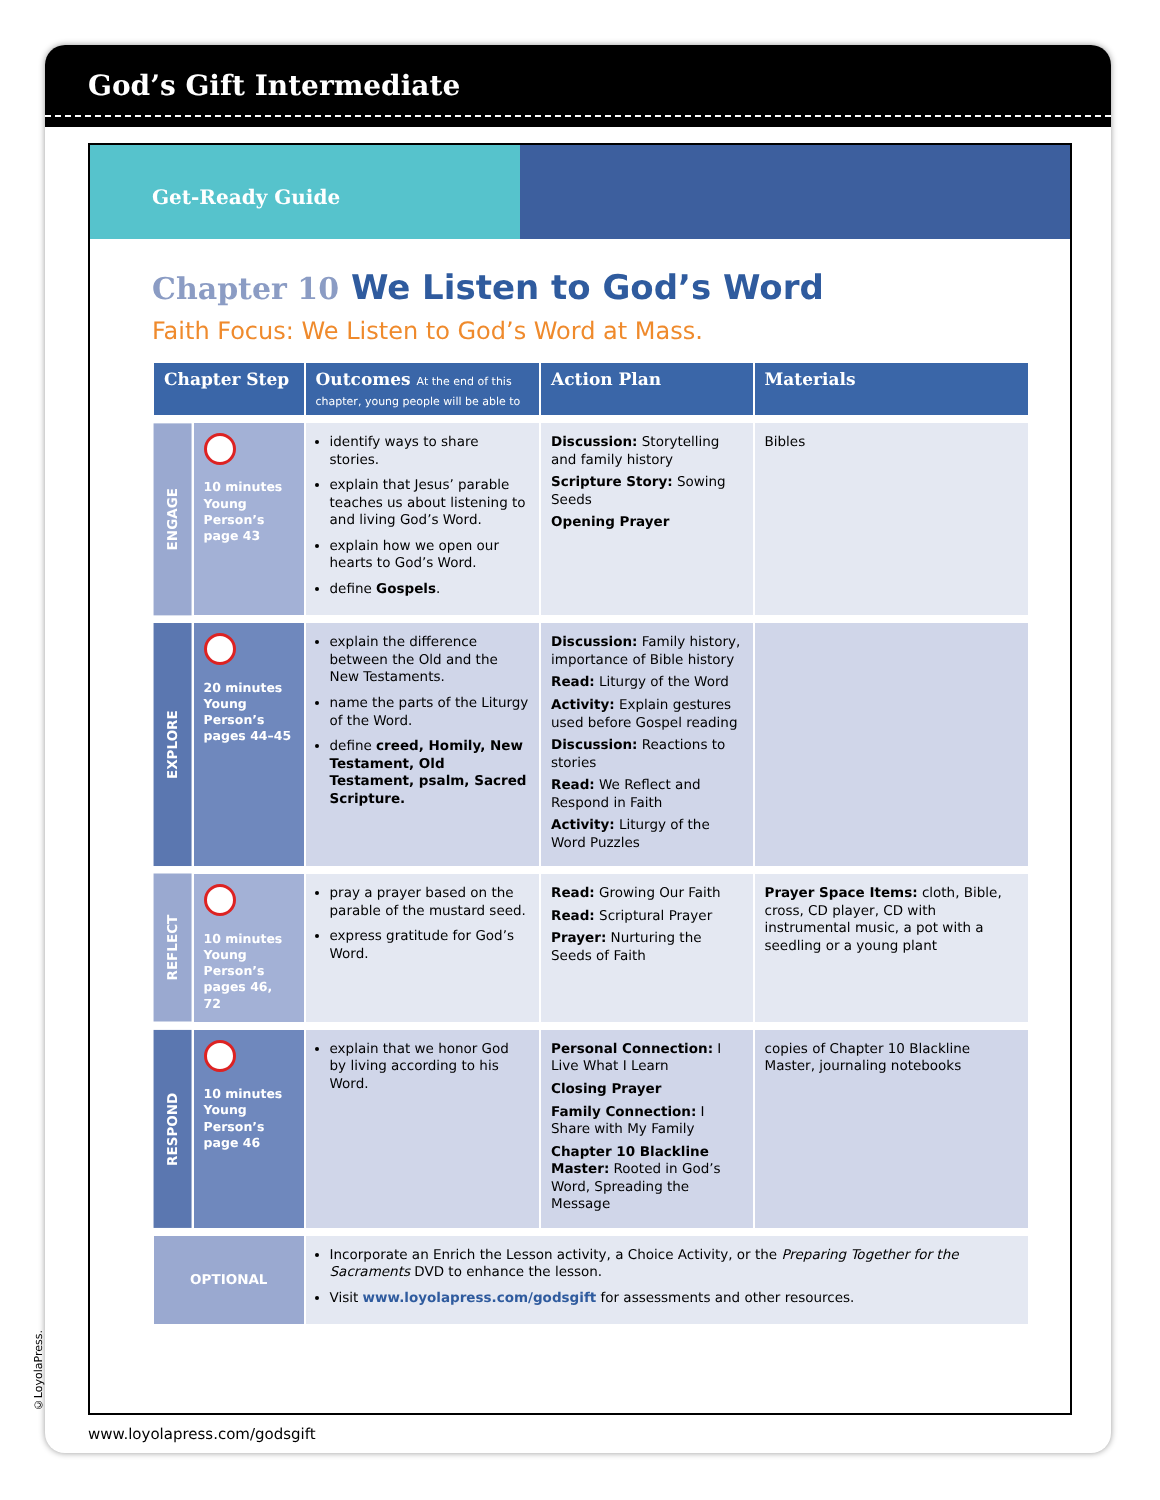God’s Gift Intermediate
Get-Ready Guide
Chapter 10 We Listen to God’s Word
Faith Focus: We Listen to God’s Word at Mass.
| Chapter Step | | Outcomes At the end of this chapter, young people will be able to | Action Plan | Materials |
| --- | --- | --- | --- | --- |
| ENGAGE | 10 minutes Young Person’s page 43 | identify ways to share stories. explain that Jesus’ parable teaches us about listening to and living God’s Word. explain how we open our hearts to God’s Word. define Gospels . | Discussion: Storytelling and family history Scripture Story: Sowing Seeds Opening Prayer | Bibles |
| EXPLORE | 20 minutes Young Person’s pages 44–45 | explain the difference between the Old and the New Testaments. name the parts of the Liturgy of the Word. define creed, Homily, New Testament, Old Testament, psalm, Sacred Scripture. | Discussion: Family history, importance of Bible history Read: Liturgy of the Word Activity: Explain gestures used before Gospel reading Discussion: Reactions to stories Read: We Reflect and Respond in Faith Activity: Liturgy of the Word Puzzles | |
| REFLECT | 10 minutes Young Person’s pages 46, 72 | pray a prayer based on the parable of the mustard seed. express gratitude for God’s Word. | Read: Growing Our Faith Read: Scriptural Prayer Prayer: Nurturing the Seeds of Faith | Prayer Space Items: cloth, Bible, cross, CD player, CD with instrumental music, a pot with a seedling or a young plant |
| RESPOND | 10 minutes Young Person’s page 46 | explain that we honor God by living according to his Word. | Personal Connection: I Live What I Learn Closing Prayer Family Connection: I Share with My Family Chapter 10 Blackline Master: Rooted in God’s Word, Spreading the Message | copies of Chapter 10 Blackline Master, journaling notebooks |
| OPTIONAL | | Incorporate an Enrich the Lesson activity, a Choice Activity, or the Preparing Together for the Sacraments DVD to enhance the lesson. Visit www.loyolapress.com/godsgift for assessments and other resources. | | |
©LoyolaPress.
www.loyolapress.com/godsgift